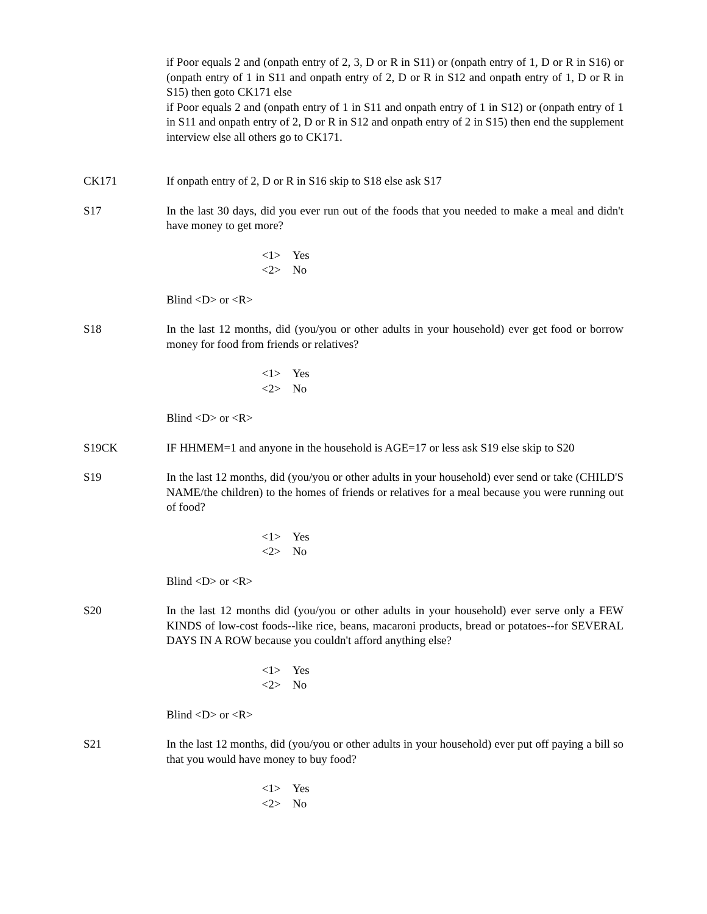if Poor equals 2 and (onpath entry of 2, 3, D or R in S11) or (onpath entry of 1, D or R in S16) or (onpath entry of 1 in S11 and onpath entry of 2, D or R in S12 and onpath entry of 1, D or R in S15) then goto CK171 else
if Poor equals 2 and (onpath entry of 1 in S11 and onpath entry of 1 in S12) or (onpath entry of 1 in S11 and onpath entry of 2, D or R in S12 and onpath entry of 2 in S15) then end the supplement interview else all others go to CK171.
CK171 If onpath entry of 2, D or R in S16 skip to S18 else ask S17
S17 In the last 30 days, did you ever run out of the foods that you needed to make a meal and didn't have money to get more?
<1> Yes
<2> No
Blind <D> or <R>
S18 In the last 12 months, did (you/you or other adults in your household) ever get food or borrow money for food from friends or relatives?
<1> Yes
<2> No
Blind <D> or <R>
S19CK IF HHMEM=1 and anyone in the household is AGE=17 or less ask S19 else skip to S20
S19 In the last 12 months, did (you/you or other adults in your household) ever send or take (CHILD'S NAME/the children) to the homes of friends or relatives for a meal because you were running out of food?
<1> Yes
<2> No
Blind <D> or <R>
S20 In the last 12 months did (you/you or other adults in your household) ever serve only a FEW KINDS of low-cost foods--like rice, beans, macaroni products, bread or potatoes--for SEVERAL DAYS IN A ROW because you couldn't afford anything else?
<1> Yes
<2> No
Blind <D> or <R>
S21 In the last 12 months, did (you/you or other adults in your household) ever put off paying a bill so that you would have money to buy food?
<1> Yes
<2> No